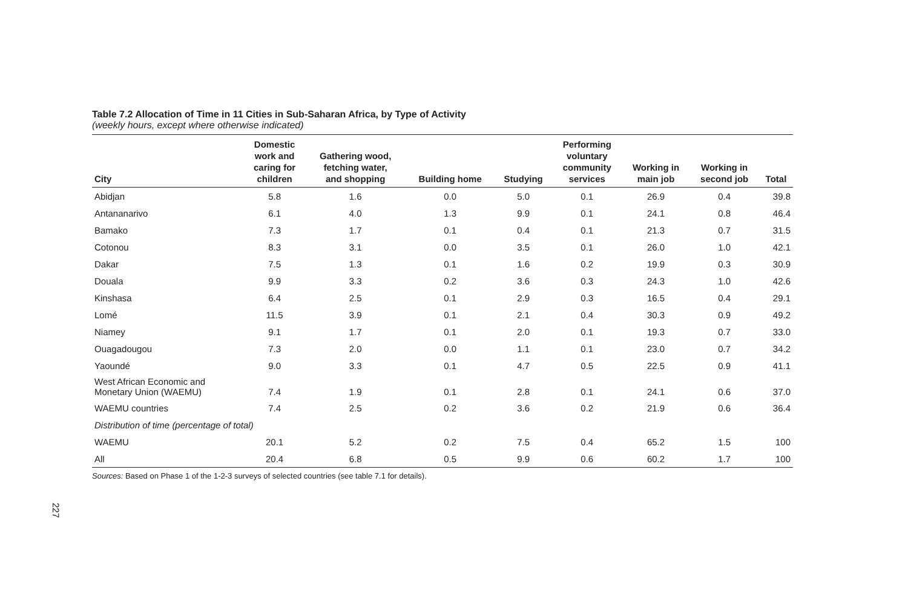Table 7.2 Allocation of Time in 11 Cities in Sub-Saharan Africa, by Type of Activity
(weekly hours, except where otherwise indicated)
| City | Domestic work and caring for children | Gathering wood, fetching water, and shopping | Building home | Studying | Performing voluntary community services | Working in main job | Working in second job | Total |
| --- | --- | --- | --- | --- | --- | --- | --- | --- |
| Abidjan | 5.8 | 1.6 | 0.0 | 5.0 | 0.1 | 26.9 | 0.4 | 39.8 |
| Antananarivo | 6.1 | 4.0 | 1.3 | 9.9 | 0.1 | 24.1 | 0.8 | 46.4 |
| Bamako | 7.3 | 1.7 | 0.1 | 0.4 | 0.1 | 21.3 | 0.7 | 31.5 |
| Cotonou | 8.3 | 3.1 | 0.0 | 3.5 | 0.1 | 26.0 | 1.0 | 42.1 |
| Dakar | 7.5 | 1.3 | 0.1 | 1.6 | 0.2 | 19.9 | 0.3 | 30.9 |
| Douala | 9.9 | 3.3 | 0.2 | 3.6 | 0.3 | 24.3 | 1.0 | 42.6 |
| Kinshasa | 6.4 | 2.5 | 0.1 | 2.9 | 0.3 | 16.5 | 0.4 | 29.1 |
| Lomé | 11.5 | 3.9 | 0.1 | 2.1 | 0.4 | 30.3 | 0.9 | 49.2 |
| Niamey | 9.1 | 1.7 | 0.1 | 2.0 | 0.1 | 19.3 | 0.7 | 33.0 |
| Ouagadougou | 7.3 | 2.0 | 0.0 | 1.1 | 0.1 | 23.0 | 0.7 | 34.2 |
| Yaoundé | 9.0 | 3.3 | 0.1 | 4.7 | 0.5 | 22.5 | 0.9 | 41.1 |
| West African Economic and Monetary Union (WAEMU) | 7.4 | 1.9 | 0.1 | 2.8 | 0.1 | 24.1 | 0.6 | 37.0 |
| WAEMU countries | 7.4 | 2.5 | 0.2 | 3.6 | 0.2 | 21.9 | 0.6 | 36.4 |
| Distribution of time (percentage of total) | | | | | | | | |
| WAEMU | 20.1 | 5.2 | 0.2 | 7.5 | 0.4 | 65.2 | 1.5 | 100 |
| All | 20.4 | 6.8 | 0.5 | 9.9 | 0.6 | 60.2 | 1.7 | 100 |
Sources: Based on Phase 1 of the 1-2-3 surveys of selected countries (see table 7.1 for details).
227